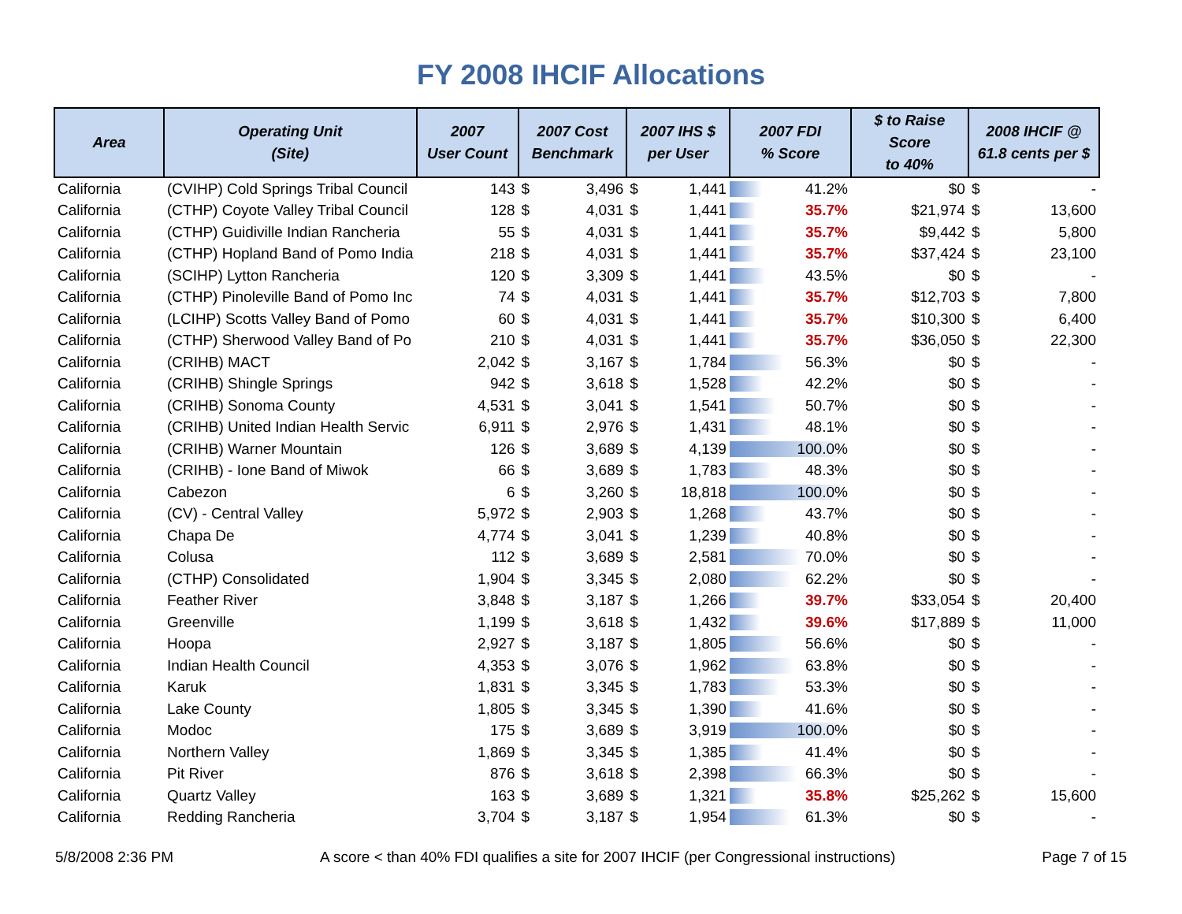FY 2008 IHCIF Allocations
| Area | Operating Unit (Site) | 2007 User Count | 2007 Cost Benchmark | | 2007 IHS $ per User | | 2007 FDI % Score | $ to Raise Score to 40% | 2008 IHCIF @ 61.8 cents per $ | |
| --- | --- | --- | --- | --- | --- | --- | --- | --- | --- | --- |
| California | (CVIHP) Cold Springs Tribal Council | 143 | $ | 3,496 | $ | 1,441 | 41.2% | $0 | $ | - |
| California | (CTHP) Coyote Valley Tribal Council | 128 | $ | 4,031 | $ | 1,441 | 35.7% | $21,974 | $ | 13,600 |
| California | (CTHP) Guidiville Indian Rancheria | 55 | $ | 4,031 | $ | 1,441 | 35.7% | $9,442 | $ | 5,800 |
| California | (CTHP) Hopland Band of Pomo India | 218 | $ | 4,031 | $ | 1,441 | 35.7% | $37,424 | $ | 23,100 |
| California | (SCIHP) Lytton Rancheria | 120 | $ | 3,309 | $ | 1,441 | 43.5% | $0 | $ | - |
| California | (CTHP) Pinoleville Band of Pomo Inc | 74 | $ | 4,031 | $ | 1,441 | 35.7% | $12,703 | $ | 7,800 |
| California | (LCIHP) Scotts Valley Band of Pomo | 60 | $ | 4,031 | $ | 1,441 | 35.7% | $10,300 | $ | 6,400 |
| California | (CTHP) Sherwood Valley Band of Po | 210 | $ | 4,031 | $ | 1,441 | 35.7% | $36,050 | $ | 22,300 |
| California | (CRIHB) MACT | 2,042 | $ | 3,167 | $ | 1,784 | 56.3% | $0 | $ | - |
| California | (CRIHB) Shingle Springs | 942 | $ | 3,618 | $ | 1,528 | 42.2% | $0 | $ | - |
| California | (CRIHB) Sonoma County | 4,531 | $ | 3,041 | $ | 1,541 | 50.7% | $0 | $ | - |
| California | (CRIHB) United Indian Health Servic | 6,911 | $ | 2,976 | $ | 1,431 | 48.1% | $0 | $ | - |
| California | (CRIHB) Warner Mountain | 126 | $ | 3,689 | $ | 4,139 | 100.0% | $0 | $ | - |
| California | (CRIHB) - Ione Band of Miwok | 66 | $ | 3,689 | $ | 1,783 | 48.3% | $0 | $ | - |
| California | Cabezon | 6 | $ | 3,260 | $ | 18,818 | 100.0% | $0 | $ | - |
| California | (CV) - Central Valley | 5,972 | $ | 2,903 | $ | 1,268 | 43.7% | $0 | $ | - |
| California | Chapa De | 4,774 | $ | 3,041 | $ | 1,239 | 40.8% | $0 | $ | - |
| California | Colusa | 112 | $ | 3,689 | $ | 2,581 | 70.0% | $0 | $ | - |
| California | (CTHP) Consolidated | 1,904 | $ | 3,345 | $ | 2,080 | 62.2% | $0 | $ | - |
| California | Feather River | 3,848 | $ | 3,187 | $ | 1,266 | 39.7% | $33,054 | $ | 20,400 |
| California | Greenville | 1,199 | $ | 3,618 | $ | 1,432 | 39.6% | $17,889 | $ | 11,000 |
| California | Hoopa | 2,927 | $ | 3,187 | $ | 1,805 | 56.6% | $0 | $ | - |
| California | Indian Health Council | 4,353 | $ | 3,076 | $ | 1,962 | 63.8% | $0 | $ | - |
| California | Karuk | 1,831 | $ | 3,345 | $ | 1,783 | 53.3% | $0 | $ | - |
| California | Lake County | 1,805 | $ | 3,345 | $ | 1,390 | 41.6% | $0 | $ | - |
| California | Modoc | 175 | $ | 3,689 | $ | 3,919 | 100.0% | $0 | $ | - |
| California | Northern Valley | 1,869 | $ | 3,345 | $ | 1,385 | 41.4% | $0 | $ | - |
| California | Pit River | 876 | $ | 3,618 | $ | 2,398 | 66.3% | $0 | $ | - |
| California | Quartz Valley | 163 | $ | 3,689 | $ | 1,321 | 35.8% | $25,262 | $ | 15,600 |
| California | Redding Rancheria | 3,704 | $ | 3,187 | $ | 1,954 | 61.3% | $0 | $ | - |
5/8/2008 2:36 PM A score < than 40% FDI qualifies a site for 2007 IHCIF (per Congressional instructions) Page 7 of 15